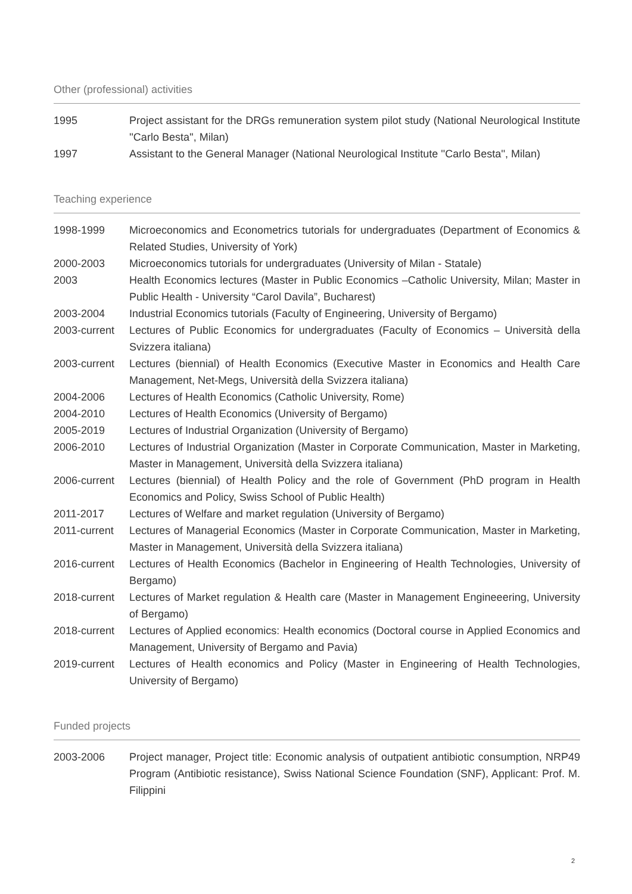Other (professional) activities
1995 Project assistant for the DRGs remuneration system pilot study (National Neurological Institute ''Carlo Besta'', Milan)
1997 Assistant to the General Manager (National Neurological Institute ''Carlo Besta'', Milan)
Teaching experience
1998-1999 Microeconomics and Econometrics tutorials for undergraduates (Department of Economics & Related Studies, University of York)
2000-2003 Microeconomics tutorials for undergraduates (University of Milan - Statale)
2003 Health Economics lectures (Master in Public Economics –Catholic University, Milan; Master in Public Health - University “Carol Davila”, Bucharest)
2003-2004 Industrial Economics tutorials (Faculty of Engineering, University of Bergamo)
2003-current
Lectures of Public Economics for undergraduates (Faculty of Economics – Università della Svizzera italiana)
2003-current
Lectures (biennial) of Health Economics (Executive Master in Economics and Health Care Management, Net-Megs, Università della Svizzera italiana)
2004-2006 Lectures of Health Economics (Catholic University, Rome)
2004-2010 Lectures of Health Economics (University of Bergamo)
2005-2019 Lectures of Industrial Organization (University of Bergamo)
2006-2010 Lectures of Industrial Organization (Master in Corporate Communication, Master in Marketing, Master in Management, Università della Svizzera italiana)
2006-current
Lectures (biennial) of Health Policy and the role of Government (PhD program in Health Economics and Policy, Swiss School of Public Health)
2011-2017 Lectures of Welfare and market regulation (University of Bergamo)
2011-current
Lectures of Managerial Economics (Master in Corporate Communication, Master in Marketing, Master in Management, Università della Svizzera italiana)
2016-current
Lectures of Health Economics (Bachelor in Engineering of Health Technologies, University of Bergamo)
2018-current
Lectures of Market regulation & Health care (Master in Management Engineeering, University of Bergamo)
2018-current
Lectures of Applied economics: Health economics (Doctoral course in Applied Economics and Management, University of Bergamo and Pavia)
2019-current
Lectures of Health economics and Policy (Master in Engineering of Health Technologies, University of Bergamo)
Funded projects
2003-2006 Project manager, Project title: Economic analysis of outpatient antibiotic consumption, NRP49 Program (Antibiotic resistance), Swiss National Science Foundation (SNF), Applicant: Prof. M. Filippini
2